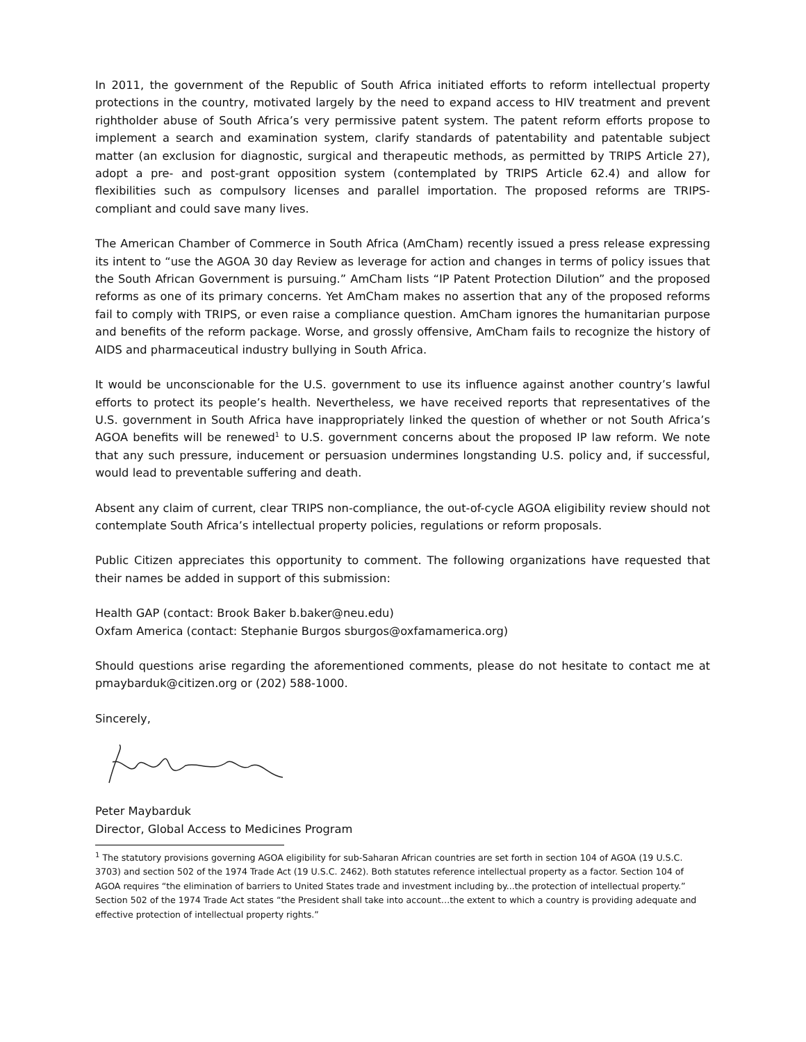In 2011, the government of the Republic of South Africa initiated efforts to reform intellectual property protections in the country, motivated largely by the need to expand access to HIV treatment and prevent rightholder abuse of South Africa’s very permissive patent system. The patent reform efforts propose to implement a search and examination system, clarify standards of patentability and patentable subject matter (an exclusion for diagnostic, surgical and therapeutic methods, as permitted by TRIPS Article 27), adopt a pre- and post-grant opposition system (contemplated by TRIPS Article 62.4) and allow for flexibilities such as compulsory licenses and parallel importation. The proposed reforms are TRIPS-compliant and could save many lives.
The American Chamber of Commerce in South Africa (AmCham) recently issued a press release expressing its intent to “use the AGOA 30 day Review as leverage for action and changes in terms of policy issues that the South African Government is pursuing.” AmCham lists “IP Patent Protection Dilution” and the proposed reforms as one of its primary concerns. Yet AmCham makes no assertion that any of the proposed reforms fail to comply with TRIPS, or even raise a compliance question. AmCham ignores the humanitarian purpose and benefits of the reform package. Worse, and grossly offensive, AmCham fails to recognize the history of AIDS and pharmaceutical industry bullying in South Africa.
It would be unconscionable for the U.S. government to use its influence against another country’s lawful efforts to protect its people’s health. Nevertheless, we have received reports that representatives of the U.S. government in South Africa have inappropriately linked the question of whether or not South Africa’s AGOA benefits will be renewed<sup>1</sup> to U.S. government concerns about the proposed IP law reform. We note that any such pressure, inducement or persuasion undermines longstanding U.S. policy and, if successful, would lead to preventable suffering and death.
Absent any claim of current, clear TRIPS non-compliance, the out-of-cycle AGOA eligibility review should not contemplate South Africa’s intellectual property policies, regulations or reform proposals.
Public Citizen appreciates this opportunity to comment. The following organizations have requested that their names be added in support of this submission:
Health GAP (contact: Brook Baker b.baker@neu.edu)
Oxfam America (contact: Stephanie Burgos sburgos@oxfamamerica.org)
Should questions arise regarding the aforementioned comments, please do not hesitate to contact me at pmaybarduk@citizen.org or (202) 588-1000.
Sincerely,
Peter Maybarduk
Director, Global Access to Medicines Program
<sup>1</sup> The statutory provisions governing AGOA eligibility for sub-Saharan African countries are set forth in section 104 of AGOA (19 U.S.C. 3703) and section 502 of the 1974 Trade Act (19 U.S.C. 2462). Both statutes reference intellectual property as a factor. Section 104 of AGOA requires “the elimination of barriers to United States trade and investment including by...the protection of intellectual property.” Section 502 of the 1974 Trade Act states “the President shall take into account…the extent to which a country is providing adequate and effective protection of intellectual property rights.”